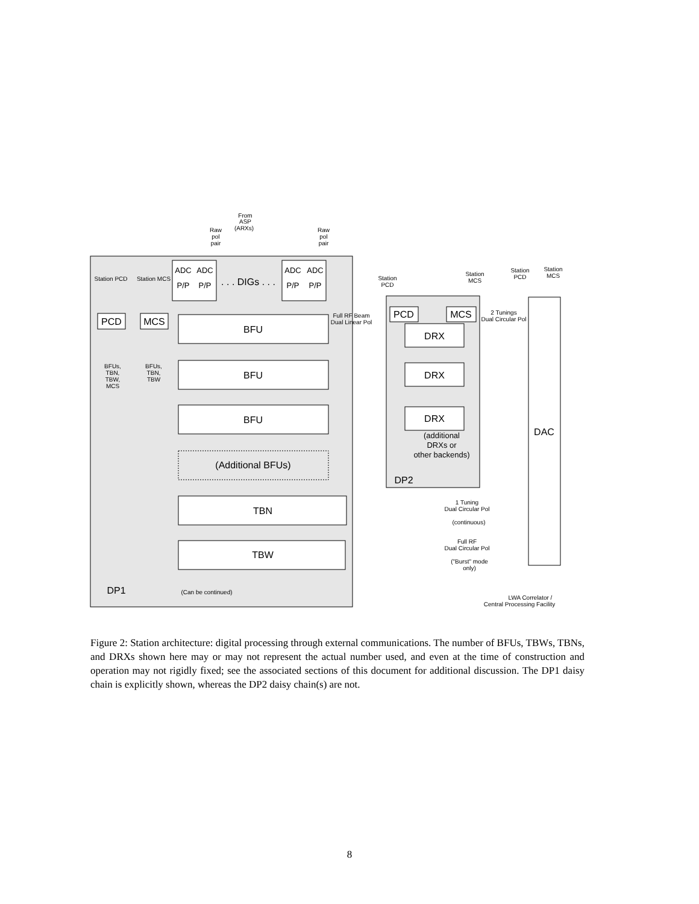From
ASP
(ARXs)
Raw
pol
pair
Raw
pol
pair
Station PCD
Station MCS
Station
PCD
Station
MCS
Station
PCD
Station
MCS
BFUs,
TBN,
TBW,
MCS
BFUs,
TBN,
TBW
Full RF Beam
Dual Linear Pol
2 Tunings
Dual Circular Pol
1 Tuning
Dual Circular Pol
(continuous)
Full RF
Dual Circular Pol
("Burst" mode
only)
(Can be continued)
LWA Correlator /
Central Processing Facility
ADC
ADC
ADC
ADC
P/P
P/P
P/P
P/P
. . . DIGs . . .
PCD
MCS
BFU
BFU
BFU
(Additional BFUs)
TBN
TBW
PCD
MCS
DRX
DRX
DRX
DAC
DP2
DP1
(additional
DRXs or
other backends)
Figure 2: Station architecture: digital processing through external communications. The number of BFUs, TBWs, TBNs, and DRXs shown here may or may not represent the actual number used, and even at the time of construction and operation may not rigidly fixed; see the associated sections of this document for additional discussion. The DP1 daisy chain is explicitly shown, whereas the DP2 daisy chain(s) are not.
8